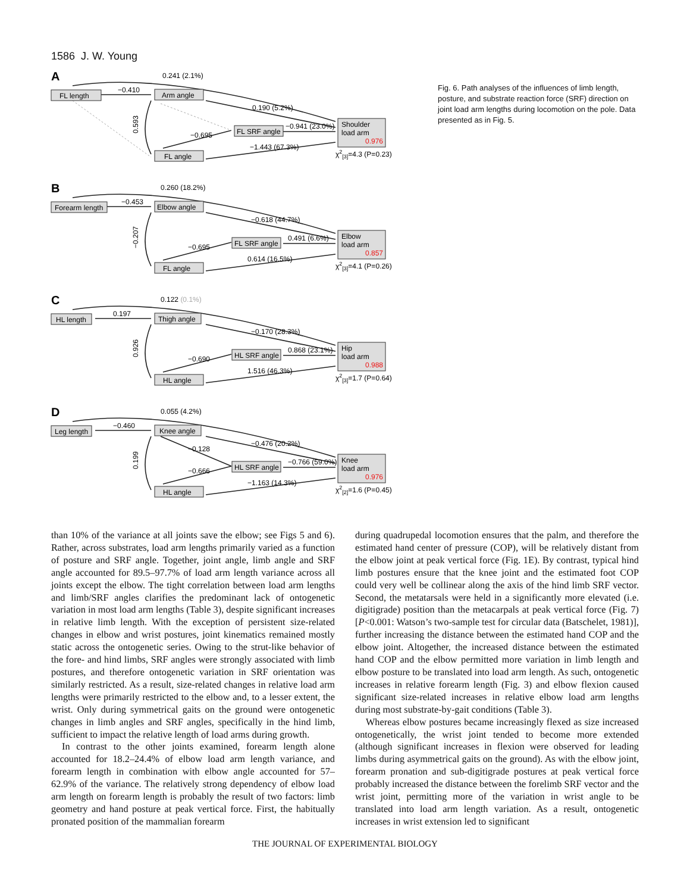1586 J. W. Young
A
FL length
−0.410
0.241 (2.1%)
Arm angle
0.190 (5.2%)
0.593
FL SRF angle
−0.695
−0.941 (23.0%)
Shoulder
load arm
0.976
FL angle
−1.443 (67.3%)
χ2[3]=4.3 (P=0.23)
B
Forearm length
−0.453
0.260 (18.2%)
Elbow angle
−0.618 (44.7%)
−0.207
FL SRF angle
−0.695
0.491 (6.6%)
Elbow
load arm
0.857
FL angle
0.614 (16.5%)
χ2[3]=4.1 (P=0.26)
C
HL length
0.197
0.122 (0.1%)
Thigh angle
−0.170 (28.3%)
0.926
HL SRF angle
−0.690
0.868 (23.1%)
Hip
load arm
0.988
HL angle
1.516 (46.3%)
χ2[3]=1.7 (P=0.64)
D
Leg length
−0.460
0.055 (4.2%)
Knee angle
−0.476 (20.2%)
−0.128
0.199
HL SRF angle
−0.666
−0.766 (59.0%)
Knee
load arm
0.976
HL angle
−1.163 (14.3%)
χ2[2]=1.6 (P=0.45)
Fig. 6. Path analyses of the influences of limb length, posture, and substrate reaction force (SRF) direction on joint load arm lengths during locomotion on the pole. Data presented as in Fig. 5.
than 10% of the variance at all joints save the elbow; see Figs 5 and 6). Rather, across substrates, load arm lengths primarily varied as a function of posture and SRF angle. Together, joint angle, limb angle and SRF angle accounted for 89.5–97.7% of load arm length variance across all joints except the elbow. The tight correlation between load arm lengths and limb/SRF angles clarifies the predominant lack of ontogenetic variation in most load arm lengths (Table 3), despite significant increases in relative limb length. With the exception of persistent size-related changes in elbow and wrist postures, joint kinematics remained mostly static across the ontogenetic series. Owing to the strut-like behavior of the fore- and hind limbs, SRF angles were strongly associated with limb postures, and therefore ontogenetic variation in SRF orientation was similarly restricted. As a result, size-related changes in relative load arm lengths were primarily restricted to the elbow and, to a lesser extent, the wrist. Only during symmetrical gaits on the ground were ontogenetic changes in limb angles and SRF angles, specifically in the hind limb, sufficient to impact the relative length of load arms during growth.
In contrast to the other joints examined, forearm length alone accounted for 18.2–24.4% of elbow load arm length variance, and forearm length in combination with elbow angle accounted for 57–62.9% of the variance. The relatively strong dependency of elbow load arm length on forearm length is probably the result of two factors: limb geometry and hand posture at peak vertical force. First, the habitually pronated position of the mammalian forearm
during quadrupedal locomotion ensures that the palm, and therefore the estimated hand center of pressure (COP), will be relatively distant from the elbow joint at peak vertical force (Fig. 1E). By contrast, typical hind limb postures ensure that the knee joint and the estimated foot COP could very well be collinear along the axis of the hind limb SRF vector. Second, the metatarsals were held in a significantly more elevated (i.e. digitigrade) position than the metacarpals at peak vertical force (Fig. 7) [P<0.001: Watson’s two-sample test for circular data (Batschelet, 1981)], further increasing the distance between the estimated hand COP and the elbow joint. Altogether, the increased distance between the estimated hand COP and the elbow permitted more variation in limb length and elbow posture to be translated into load arm length. As such, ontogenetic increases in relative forearm length (Fig. 3) and elbow flexion caused significant size-related increases in relative elbow load arm lengths during most substrate-by-gait conditions (Table 3).
Whereas elbow postures became increasingly flexed as size increased ontogenetically, the wrist joint tended to become more extended (although significant increases in flexion were observed for leading limbs during asymmetrical gaits on the ground). As with the elbow joint, forearm pronation and sub-digitigrade postures at peak vertical force probably increased the distance between the forelimb SRF vector and the wrist joint, permitting more of the variation in wrist angle to be translated into load arm length variation. As a result, ontogenetic increases in wrist extension led to significant
THE JOURNAL OF EXPERIMENTAL BIOLOGY